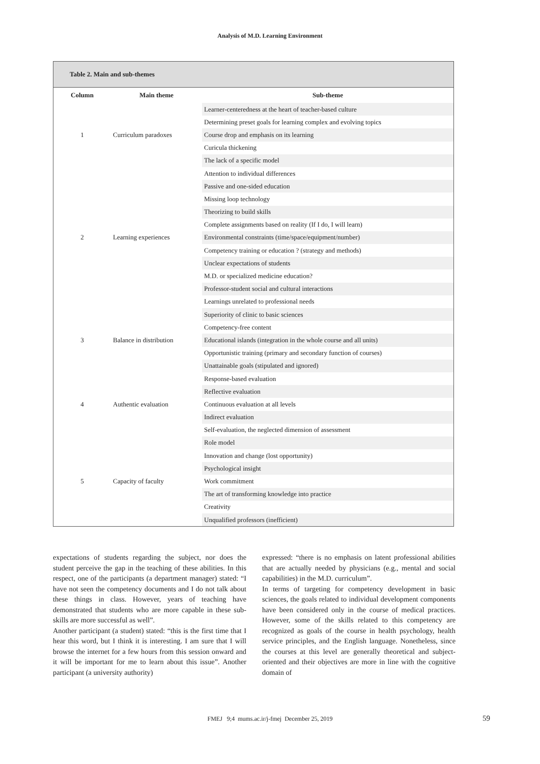Analysis of M.D. Learning Environment
Table 2. Main and sub-themes
| Column | Main theme | Sub-theme |
| --- | --- | --- |
| 1 | Curriculum paradoxes | Learner-centeredness at the heart of teacher-based culture |
| | | Determining preset goals for learning complex and evolving topics |
| | | Course drop and emphasis on its learning |
| | | Curicula thickening |
| | | The lack of a specific model |
| 2 | Learning experiences | Attention to individual differences |
| | | Passive and one-sided education |
| | | Missing loop technology |
| | | Theorizing to build skills |
| | | Complete assignments based on reality (If I do, I will learn) |
| | | Environmental constraints (time/space/equipment/number) |
| | | Competency training or education ? (strategy and methods) |
| | | Unclear expectations of students |
| | | M.D. or specialized medicine education? |
| | | Professor-student social and cultural interactions |
| | | Learnings unrelated to professional needs |
| 3 | Balance in distribution | Superiority of clinic to basic sciences |
| | | Competency-free content |
| | | Educational islands (integration in the whole course and all units) |
| | | Opportunistic training (primary and secondary function of courses) |
| | | Unattainable goals (stipulated and ignored) |
| 4 | Authentic evaluation | Response-based evaluation |
| | | Reflective evaluation |
| | | Continuous evaluation at all levels |
| | | Indirect evaluation |
| | | Self-evaluation, the neglected dimension of assessment |
| 5 | Capacity of faculty | Role model |
| | | Innovation and change (lost opportunity) |
| | | Psychological insight |
| | | Work commitment |
| | | The art of transforming knowledge into practice |
| | | Creativity |
| | | Unqualified professors (inefficient) |
expectations of students regarding the subject, nor does the student perceive the gap in the teaching of these abilities. In this respect, one of the participants (a department manager) stated: “I have not seen the competency documents and I do not talk about these things in class. However, years of teaching have demonstrated that students who are more capable in these sub-skills are more successful as well”.
Another participant (a student) stated: “this is the first time that I hear this word, but I think it is interesting. I am sure that I will browse the internet for a few hours from this session onward and it will be important for me to learn about this issue”. Another participant (a university authority)
expressed: “there is no emphasis on latent professional abilities that are actually needed by physicians (e.g., mental and social capabilities) in the M.D. curriculum”.
In terms of targeting for competency development in basic sciences, the goals related to individual development components have been considered only in the course of medical practices. However, some of the skills related to this competency are recognized as goals of the course in health psychology, health service principles, and the English language. Nonetheless, since the courses at this level are generally theoretical and subject-oriented and their objectives are more in line with the cognitive domain of
FMEJ 9;4 mums.ac.ir/j-fmej December 25, 2019 59